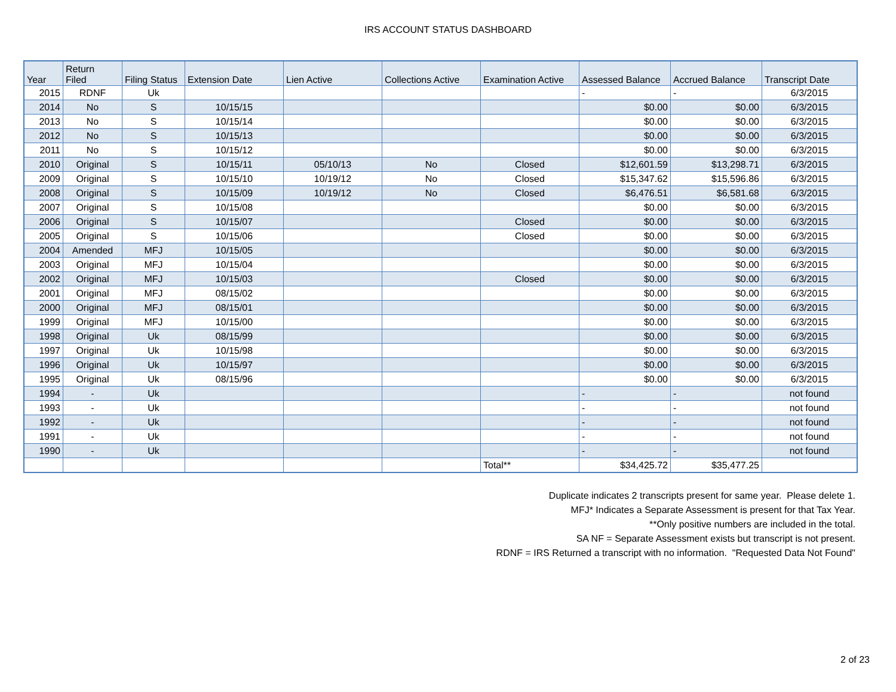IRS ACCOUNT STATUS DASHBOARD
| Year | Return Filed | Filing Status | Extension Date | Lien Active | Collections Active | Examination Active | Assessed Balance | Accrued Balance | Transcript Date |
| --- | --- | --- | --- | --- | --- | --- | --- | --- | --- |
| 2015 | RDNF | Uk | | | | | - | - | 6/3/2015 |
| 2014 | No | S | 10/15/15 | | | | $0.00 | $0.00 | 6/3/2015 |
| 2013 | No | S | 10/15/14 | | | | $0.00 | $0.00 | 6/3/2015 |
| 2012 | No | S | 10/15/13 | | | | $0.00 | $0.00 | 6/3/2015 |
| 2011 | No | S | 10/15/12 | | | | $0.00 | $0.00 | 6/3/2015 |
| 2010 | Original | S | 10/15/11 | 05/10/13 | No | Closed | $12,601.59 | $13,298.71 | 6/3/2015 |
| 2009 | Original | S | 10/15/10 | 10/19/12 | No | Closed | $15,347.62 | $15,596.86 | 6/3/2015 |
| 2008 | Original | S | 10/15/09 | 10/19/12 | No | Closed | $6,476.51 | $6,581.68 | 6/3/2015 |
| 2007 | Original | S | 10/15/08 | | | | $0.00 | $0.00 | 6/3/2015 |
| 2006 | Original | S | 10/15/07 | | | Closed | $0.00 | $0.00 | 6/3/2015 |
| 2005 | Original | S | 10/15/06 | | | Closed | $0.00 | $0.00 | 6/3/2015 |
| 2004 | Amended | MFJ | 10/15/05 | | | | $0.00 | $0.00 | 6/3/2015 |
| 2003 | Original | MFJ | 10/15/04 | | | | $0.00 | $0.00 | 6/3/2015 |
| 2002 | Original | MFJ | 10/15/03 | | | Closed | $0.00 | $0.00 | 6/3/2015 |
| 2001 | Original | MFJ | 08/15/02 | | | | $0.00 | $0.00 | 6/3/2015 |
| 2000 | Original | MFJ | 08/15/01 | | | | $0.00 | $0.00 | 6/3/2015 |
| 1999 | Original | MFJ | 10/15/00 | | | | $0.00 | $0.00 | 6/3/2015 |
| 1998 | Original | Uk | 08/15/99 | | | | $0.00 | $0.00 | 6/3/2015 |
| 1997 | Original | Uk | 10/15/98 | | | | $0.00 | $0.00 | 6/3/2015 |
| 1996 | Original | Uk | 10/15/97 | | | | $0.00 | $0.00 | 6/3/2015 |
| 1995 | Original | Uk | 08/15/96 | | | | $0.00 | $0.00 | 6/3/2015 |
| 1994 | - | Uk | | | | | - | - | not found |
| 1993 | - | Uk | | | | | - | - | not found |
| 1992 | - | Uk | | | | | - | - | not found |
| 1991 | - | Uk | | | | | - | - | not found |
| 1990 | - | Uk | | | | | - | - | not found |
| | | | | | | Total** | $34,425.72 | $35,477.25 | |
Duplicate indicates 2 transcripts present for same year. Please delete 1.
MFJ* Indicates a Separate Assessment is present for that Tax Year.
**Only positive numbers are included in the total.
SA NF = Separate Assessment exists but transcript is not present.
RDNF = IRS Returned a transcript with no information. "Requested Data Not Found"
2 of 23